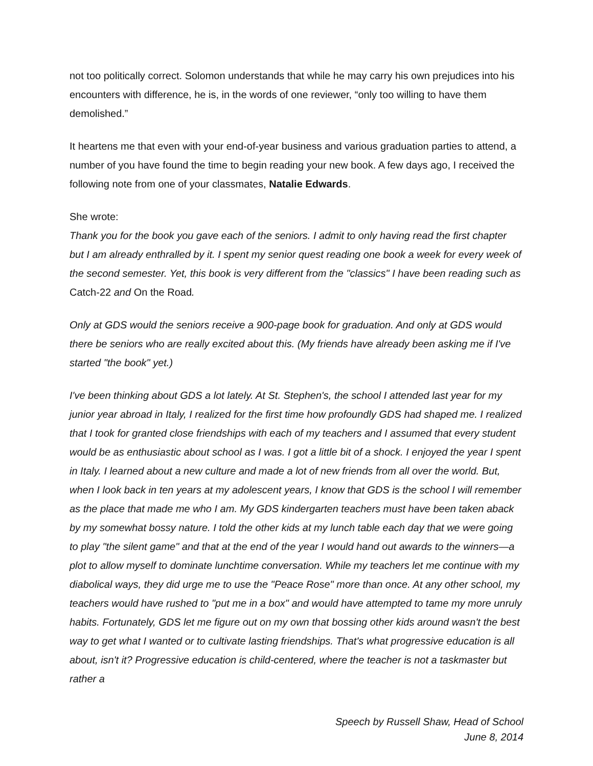not too politically correct. Solomon understands that while he may carry his own prejudices into his encounters with difference, he is, in the words of one reviewer, “only too willing to have them demolished.”
It heartens me that even with your end-of-year business and various graduation parties to attend, a number of you have found the time to begin reading your new book. A few days ago, I received the following note from one of your classmates, Natalie Edwards.
She wrote:
Thank you for the book you gave each of the seniors. I admit to only having read the first chapter but I am already enthralled by it. I spent my senior quest reading one book a week for every week of the second semester. Yet, this book is very different from the "classics" I have been reading such as Catch-22 and On the Road.
Only at GDS would the seniors receive a 900-page book for graduation. And only at GDS would there be seniors who are really excited about this. (My friends have already been asking me if I've started "the book" yet.)
I've been thinking about GDS a lot lately. At St. Stephen's, the school I attended last year for my junior year abroad in Italy, I realized for the first time how profoundly GDS had shaped me. I realized that I took for granted close friendships with each of my teachers and I assumed that every student would be as enthusiastic about school as I was. I got a little bit of a shock. I enjoyed the year I spent in Italy. I learned about a new culture and made a lot of new friends from all over the world. But, when I look back in ten years at my adolescent years, I know that GDS is the school I will remember as the place that made me who I am. My GDS kindergarten teachers must have been taken aback by my somewhat bossy nature. I told the other kids at my lunch table each day that we were going to play "the silent game" and that at the end of the year I would hand out awards to the winners—a plot to allow myself to dominate lunchtime conversation. While my teachers let me continue with my diabolical ways, they did urge me to use the "Peace Rose" more than once. At any other school, my teachers would have rushed to "put me in a box" and would have attempted to tame my more unruly habits. Fortunately, GDS let me figure out on my own that bossing other kids around wasn't the best way to get what I wanted or to cultivate lasting friendships. That's what progressive education is all about, isn't it? Progressive education is child-centered, where the teacher is not a taskmaster but rather a
Speech by Russell Shaw, Head of School
June 8, 2014